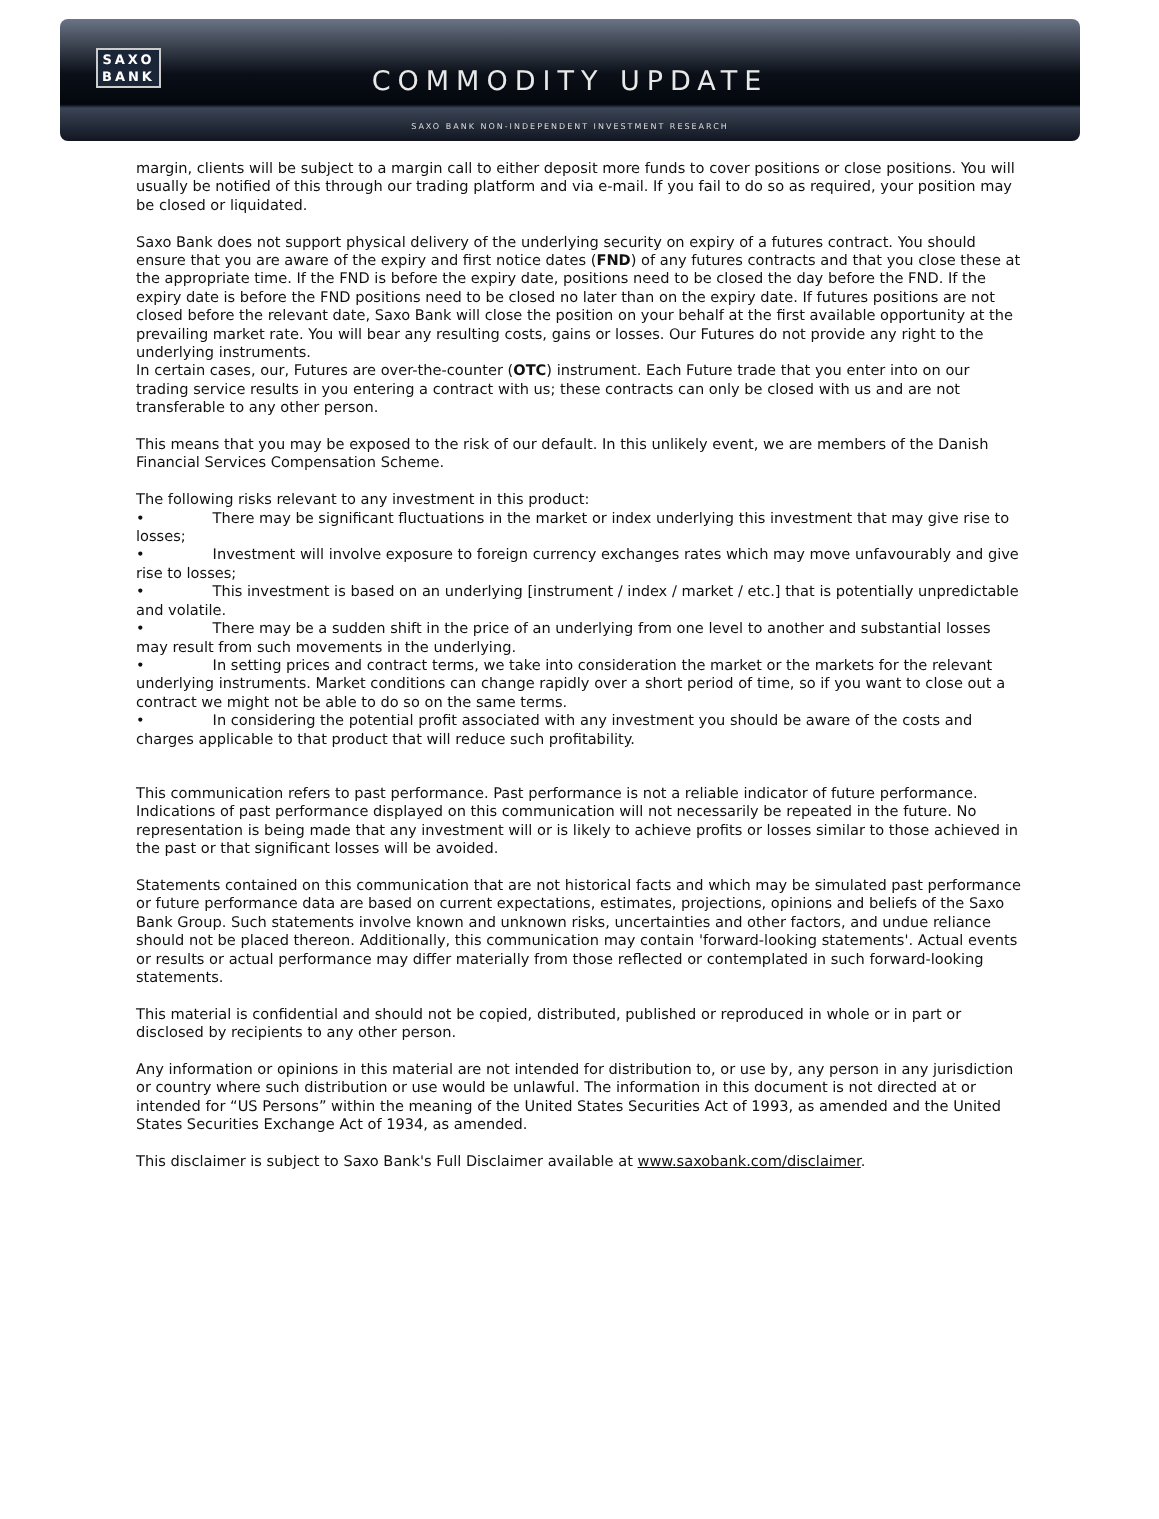SAXO
BANK
COMMODITY UPDATE
SAXO BANK NON-INDEPENDENT INVESTMENT RESEARCH
margin, clients will be subject to a margin call to either deposit more funds to cover positions or close positions. You will usually be notified of this through our trading platform and via e-mail. If you fail to do so as required, your position may be closed or liquidated.
Saxo Bank does not support physical delivery of the underlying security on expiry of a futures contract. You should ensure that you are aware of the expiry and first notice dates (FND) of any futures contracts and that you close these at the appropriate time. If the FND is before the expiry date, positions need to be closed the day before the FND. If the expiry date is before the FND positions need to be closed no later than on the expiry date. If futures positions are not closed before the relevant date, Saxo Bank will close the position on your behalf at the first available opportunity at the prevailing market rate. You will bear any resulting costs, gains or losses. Our Futures do not provide any right to the underlying instruments.
In certain cases, our, Futures are over-the-counter (OTC) instrument. Each Future trade that you enter into on our trading service results in you entering a contract with us; these contracts can only be closed with us and are not transferable to any other person.
This means that you may be exposed to the risk of our default. In this unlikely event, we are members of the Danish Financial Services Compensation Scheme.
The following risks relevant to any investment in this product:
• There may be significant fluctuations in the market or index underlying this investment that may give rise to losses;
• Investment will involve exposure to foreign currency exchanges rates which may move unfavourably and give rise to losses;
• This investment is based on an underlying [instrument / index / market / etc.] that is potentially unpredictable and volatile.
• There may be a sudden shift in the price of an underlying from one level to another and substantial losses may result from such movements in the underlying.
• In setting prices and contract terms, we take into consideration the market or the markets for the relevant underlying instruments. Market conditions can change rapidly over a short period of time, so if you want to close out a contract we might not be able to do so on the same terms.
• In considering the potential profit associated with any investment you should be aware of the costs and charges applicable to that product that will reduce such profitability.
This communication refers to past performance. Past performance is not a reliable indicator of future performance. Indications of past performance displayed on this communication will not necessarily be repeated in the future. No representation is being made that any investment will or is likely to achieve profits or losses similar to those achieved in the past or that significant losses will be avoided.
Statements contained on this communication that are not historical facts and which may be simulated past performance or future performance data are based on current expectations, estimates, projections, opinions and beliefs of the Saxo Bank Group. Such statements involve known and unknown risks, uncertainties and other factors, and undue reliance should not be placed thereon. Additionally, this communication may contain 'forward-looking statements'. Actual events or results or actual performance may differ materially from those reflected or contemplated in such forward-looking statements.
This material is confidential and should not be copied, distributed, published or reproduced in whole or in part or disclosed by recipients to any other person.
Any information or opinions in this material are not intended for distribution to, or use by, any person in any jurisdiction or country where such distribution or use would be unlawful. The information in this document is not directed at or intended for “US Persons” within the meaning of the United States Securities Act of 1993, as amended and the United States Securities Exchange Act of 1934, as amended.
This disclaimer is subject to Saxo Bank's Full Disclaimer available at www.saxobank.com/disclaimer.